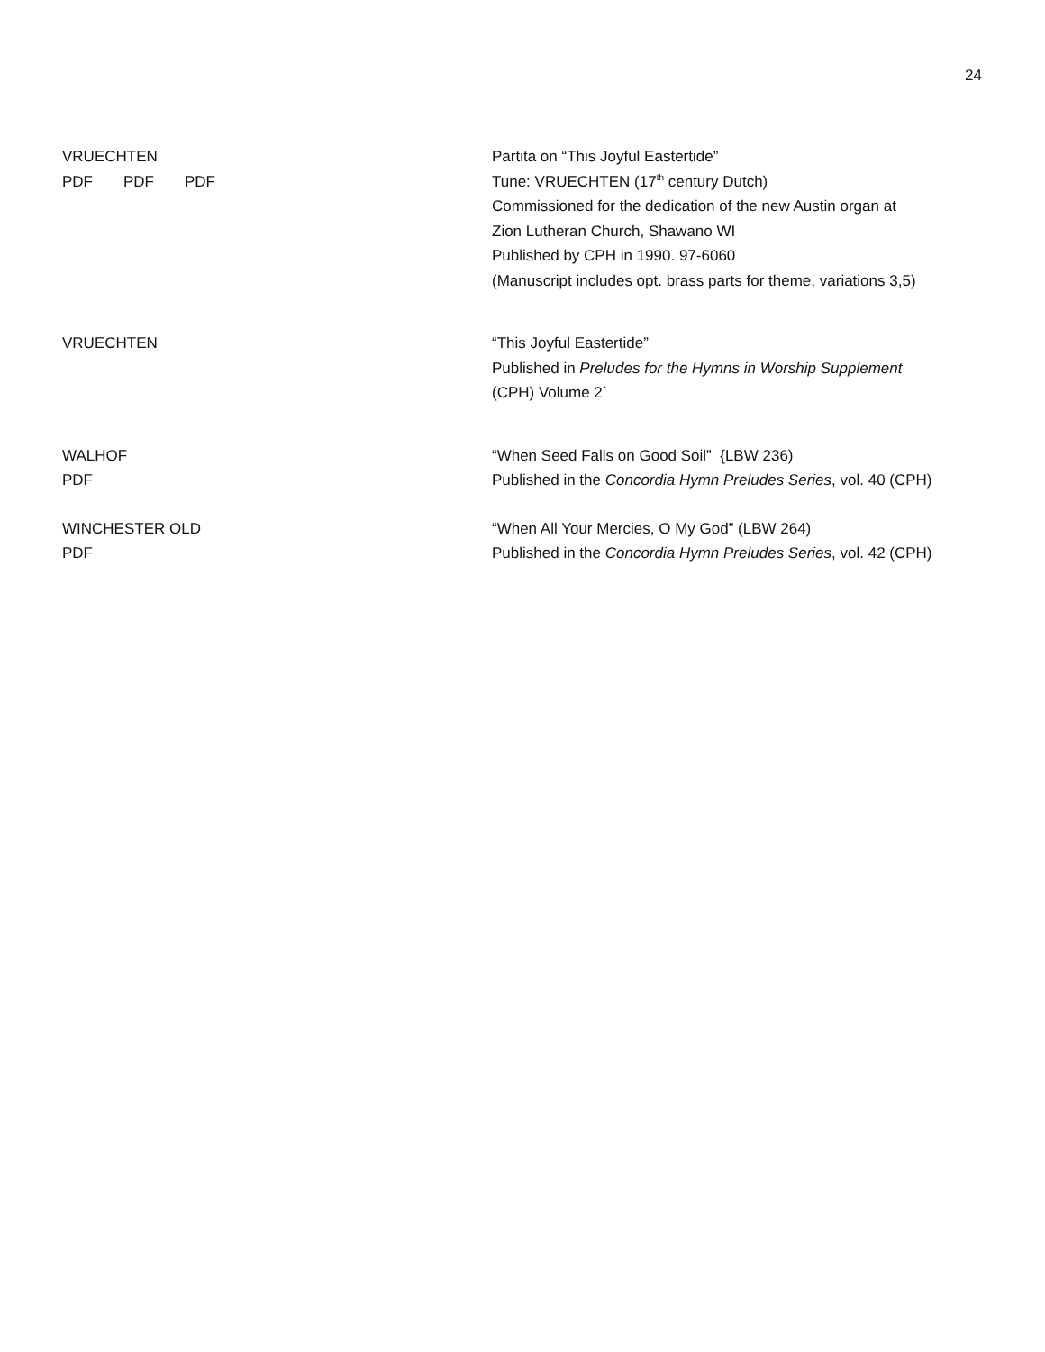24
VRUECHTEN
PDF PDF PDF
Partita on “This Joyful Eastertide”
Tune: VRUECHTEN (17<sup>th</sup> century Dutch)
Commissioned for the dedication of the new Austin organ at
Zion Lutheran Church, Shawano WI
Published by CPH in 1990. 97-6060
(Manuscript includes opt. brass parts for theme, variations 3,5)
VRUECHTEN “This Joyful Eastertide”
Published in Preludes for the Hymns in Worship Supplement
(CPH) Volume 2`
WALHOF
PDF
“When Seed Falls on Good Soil” {LBW 236)
Published in the Concordia Hymn Preludes Series, vol. 40 (CPH)
WINCHESTER OLD
PDF
“When All Your Mercies, O My God” (LBW 264)
Published in the Concordia Hymn Preludes Series, vol. 42 (CPH)